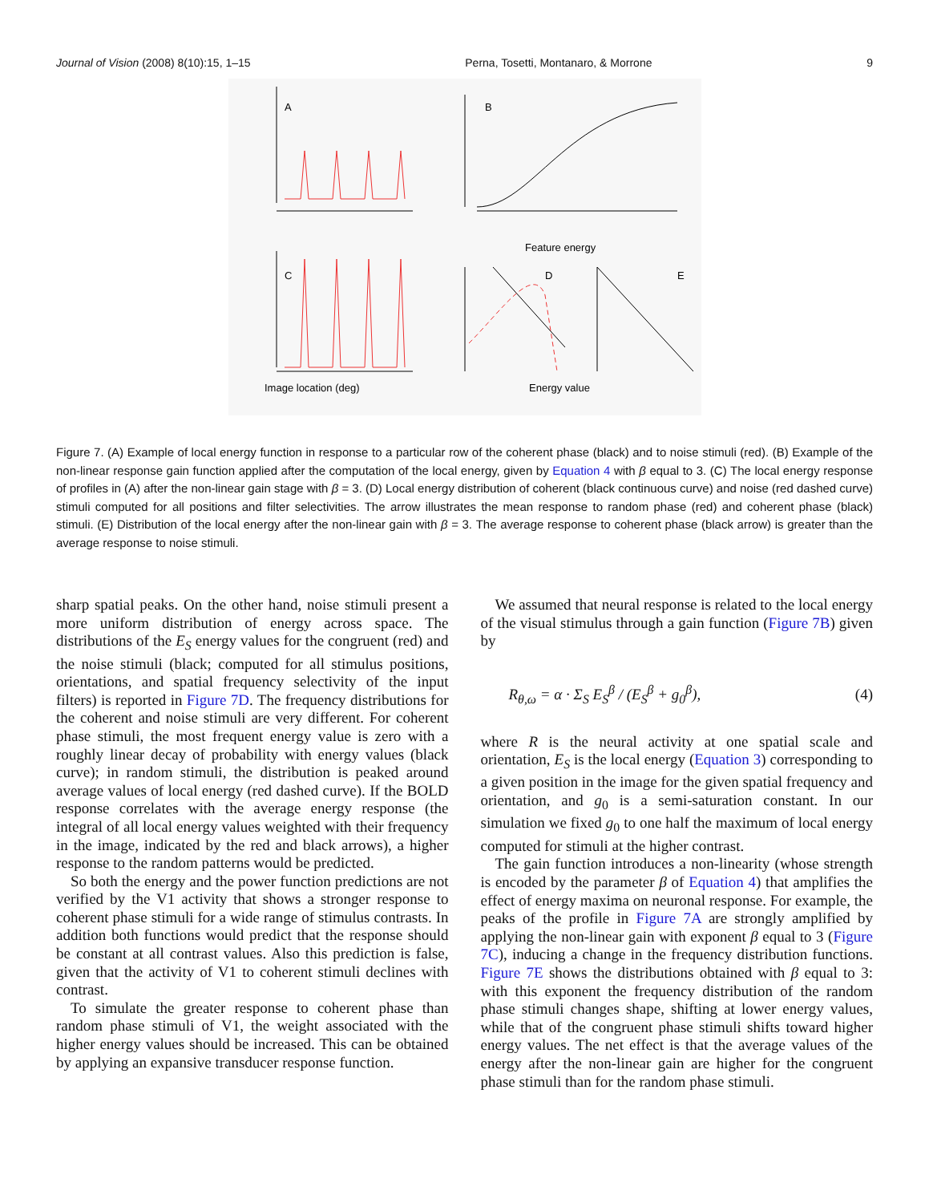Journal of Vision (2008) 8(10):15, 1–15 Perna, Tosetti, Montanaro, & Morrone 9
A
B
C
D
E
Image location (deg)
Energy value
Feature energy
Figure 7. (A) Example of local energy function in response to a particular row of the coherent phase (black) and to noise stimuli (red). (B) Example of the non-linear response gain function applied after the computation of the local energy, given by Equation 4 with β equal to 3. (C) The local energy response of profiles in (A) after the non-linear gain stage with β = 3. (D) Local energy distribution of coherent (black continuous curve) and noise (red dashed curve) stimuli computed for all positions and filter selectivities. The arrow illustrates the mean response to random phase (red) and coherent phase (black) stimuli. (E) Distribution of the local energy after the non-linear gain with β = 3. The average response to coherent phase (black arrow) is greater than the average response to noise stimuli.
sharp spatial peaks. On the other hand, noise stimuli present a more uniform distribution of energy across space. The distributions of the E<sub>S</sub> energy values for the congruent (red) and the noise stimuli (black; computed for all stimulus positions, orientations, and spatial frequency selectivity of the input filters) is reported in Figure 7D. The frequency distributions for the coherent and noise stimuli are very different. For coherent phase stimuli, the most frequent energy value is zero with a roughly linear decay of probability with energy values (black curve); in random stimuli, the distribution is peaked around average values of local energy (red dashed curve). If the BOLD response correlates with the average energy response (the integral of all local energy values weighted with their frequency in the image, indicated by the red and black arrows), a higher response to the random patterns would be predicted.
So both the energy and the power function predictions are not verified by the V1 activity that shows a stronger response to coherent phase stimuli for a wide range of stimulus contrasts. In addition both functions would predict that the response should be constant at all contrast values. Also this prediction is false, given that the activity of V1 to coherent stimuli declines with contrast.
To simulate the greater response to coherent phase than random phase stimuli of V1, the weight associated with the higher energy values should be increased. This can be obtained by applying an expansive transducer response function.
We assumed that neural response is related to the local energy of the visual stimulus through a gain function (Figure 7B) given by
R<sub>θ,ω</sub> = α · Σ<sub>S</sub> E<sub>S</sub><sup>β</sup> / (E<sub>S</sub><sup>β</sup> + g<sub>0</sub><sup>β</sup>), (4)
where R is the neural activity at one spatial scale and orientation, E<sub>S</sub> is the local energy (Equation 3) corresponding to a given position in the image for the given spatial frequency and orientation, and g<sub>0</sub> is a semi-saturation constant. In our simulation we fixed g<sub>0</sub> to one half the maximum of local energy computed for stimuli at the higher contrast.
The gain function introduces a non-linearity (whose strength is encoded by the parameter β of Equation 4) that amplifies the effect of energy maxima on neuronal response. For example, the peaks of the profile in Figure 7A are strongly amplified by applying the non-linear gain with exponent β equal to 3 (Figure 7C), inducing a change in the frequency distribution functions. Figure 7E shows the distributions obtained with β equal to 3: with this exponent the frequency distribution of the random phase stimuli changes shape, shifting at lower energy values, while that of the congruent phase stimuli shifts toward higher energy values. The net effect is that the average values of the energy after the non-linear gain are higher for the congruent phase stimuli than for the random phase stimuli.